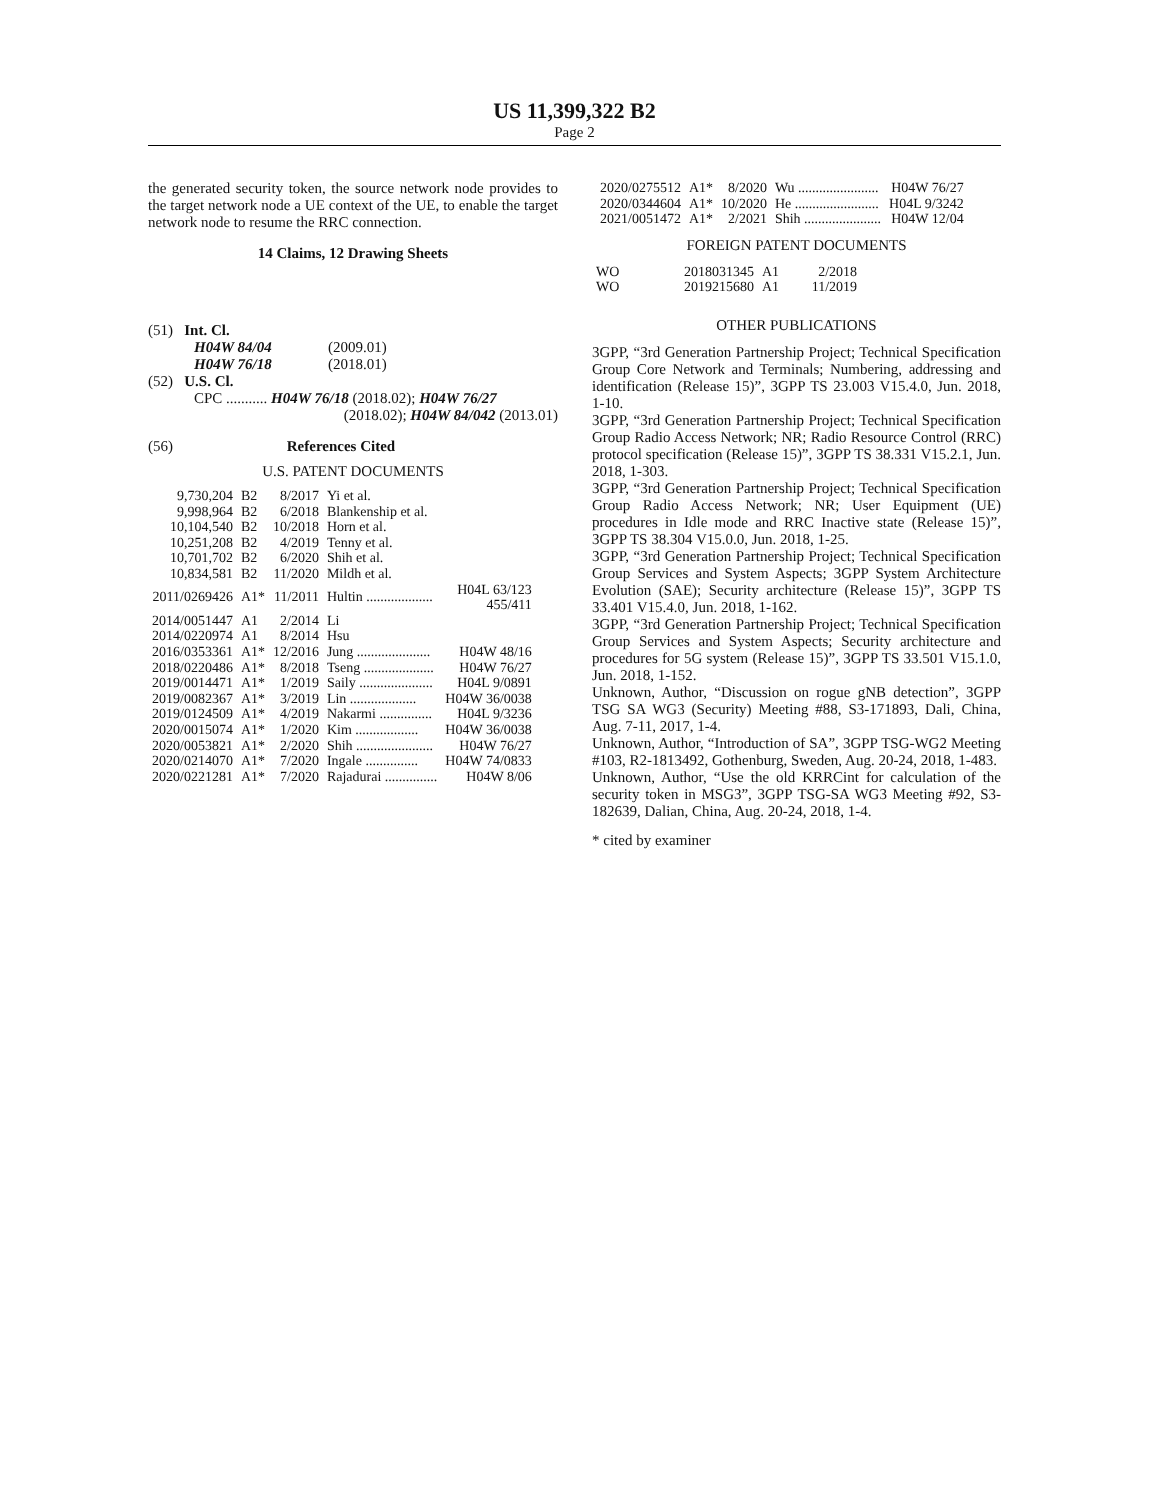US 11,399,322 B2
Page 2
the generated security token, the source network node provides to the target network node a UE context of the UE, to enable the target network node to resume the RRC connection.
14 Claims, 12 Drawing Sheets
(51) Int. Cl.
H04W 84/04 (2009.01)
H04W 76/18 (2018.01)
(52) U.S. Cl.
CPC ........... H04W 76/18 (2018.02); H04W 76/27
(2018.02); H04W 84/042 (2013.01)
(56) References Cited
U.S. PATENT DOCUMENTS
| 9,730,204 | B2 | 8/2017 | Yi et al. | |
| 9,998,964 | B2 | 6/2018 | Blankenship et al. | |
| 10,104,540 | B2 | 10/2018 | Horn et al. | |
| 10,251,208 | B2 | 4/2019 | Tenny et al. | |
| 10,701,702 | B2 | 6/2020 | Shih et al. | |
| 10,834,581 | B2 | 11/2020 | Mildh et al. | |
| 2011/0269426 | A1* | 11/2011 | Hultin ................... | H04L 63/123 455/411 |
| 2014/0051447 | A1 | 2/2014 | Li | |
| 2014/0220974 | A1 | 8/2014 | Hsu | |
| 2016/0353361 | A1* | 12/2016 | Jung ..................... | H04W 48/16 |
| 2018/0220486 | A1* | 8/2018 | Tseng .................... | H04W 76/27 |
| 2019/0014471 | A1* | 1/2019 | Saily ..................... | H04L 9/0891 |
| 2019/0082367 | A1* | 3/2019 | Lin ................... | H04W 36/0038 |
| 2019/0124509 | A1* | 4/2019 | Nakarmi ............... | H04L 9/3236 |
| 2020/0015074 | A1* | 1/2020 | Kim .................. | H04W 36/0038 |
| 2020/0053821 | A1* | 2/2020 | Shih ...................... | H04W 76/27 |
| 2020/0214070 | A1* | 7/2020 | Ingale ............... | H04W 74/0833 |
| 2020/0221281 | A1* | 7/2020 | Rajadurai ............... | H04W 8/06 |
| 2020/0275512 | A1* | 8/2020 | Wu ....................... | H04W 76/27 |
| 2020/0344604 | A1* | 10/2020 | He ........................ | H04L 9/3242 |
| 2021/0051472 | A1* | 2/2021 | Shih ...................... | H04W 12/04 |
FOREIGN PATENT DOCUMENTS
| WO | 2018031345 | A1 | 2/2018 |
| WO | 2019215680 | A1 | 11/2019 |
OTHER PUBLICATIONS
3GPP, “3rd Generation Partnership Project; Technical Specification Group Core Network and Terminals; Numbering, addressing and identification (Release 15)”, 3GPP TS 23.003 V15.4.0, Jun. 2018, 1-10.
3GPP, “3rd Generation Partnership Project; Technical Specification Group Radio Access Network; NR; Radio Resource Control (RRC) protocol specification (Release 15)”, 3GPP TS 38.331 V15.2.1, Jun. 2018, 1-303.
3GPP, “3rd Generation Partnership Project; Technical Specification Group Radio Access Network; NR; User Equipment (UE) procedures in Idle mode and RRC Inactive state (Release 15)”, 3GPP TS 38.304 V15.0.0, Jun. 2018, 1-25.
3GPP, “3rd Generation Partnership Project; Technical Specification Group Services and System Aspects; 3GPP System Architecture Evolution (SAE); Security architecture (Release 15)”, 3GPP TS 33.401 V15.4.0, Jun. 2018, 1-162.
3GPP, “3rd Generation Partnership Project; Technical Specification Group Services and System Aspects; Security architecture and procedures for 5G system (Release 15)”, 3GPP TS 33.501 V15.1.0, Jun. 2018, 1-152.
Unknown, Author, “Discussion on rogue gNB detection”, 3GPP TSG SA WG3 (Security) Meeting #88, S3-171893, Dali, China, Aug. 7-11, 2017, 1-4.
Unknown, Author, “Introduction of SA”, 3GPP TSG-WG2 Meeting #103, R2-1813492, Gothenburg, Sweden, Aug. 20-24, 2018, 1-483.
Unknown, Author, “Use the old KRRCint for calculation of the security token in MSG3”, 3GPP TSG-SA WG3 Meeting #92, S3-182639, Dalian, China, Aug. 20-24, 2018, 1-4.
* cited by examiner